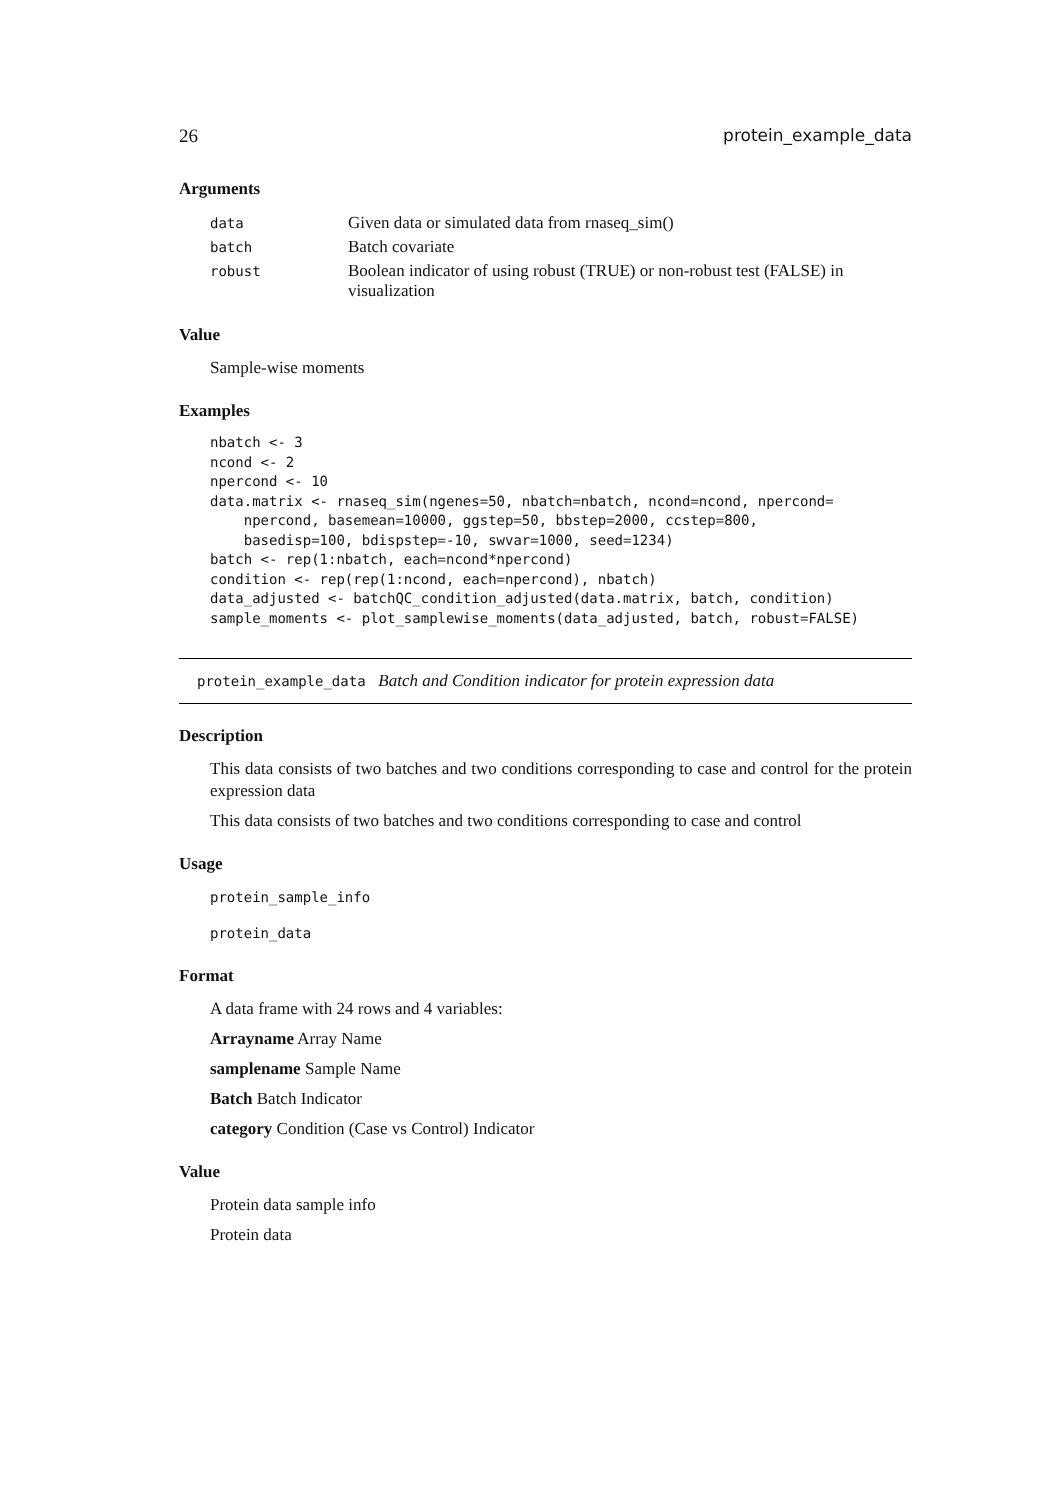26 protein_example_data
Arguments
| data | Given data or simulated data from rnaseq_sim() |
| batch | Batch covariate |
| robust | Boolean indicator of using robust (TRUE) or non-robust test (FALSE) in visualization |
Value
Sample-wise moments
Examples
nbatch <- 3
ncond <- 2
npercond <- 10
data.matrix <- rnaseq_sim(ngenes=50, nbatch=nbatch, ncond=ncond, npercond=
    npercond, basemean=10000, ggstep=50, bbstep=2000, ccstep=800,
    basedisp=100, bdispstep=-10, swvar=1000, seed=1234)
batch <- rep(1:nbatch, each=ncond*npercond)
condition <- rep(rep(1:ncond, each=npercond), nbatch)
data_adjusted <- batchQC_condition_adjusted(data.matrix, batch, condition)
sample_moments <- plot_samplewise_moments(data_adjusted, batch, robust=FALSE)
protein_example_data Batch and Condition indicator for protein expression data
Description
This data consists of two batches and two conditions corresponding to case and control for the protein expression data
This data consists of two batches and two conditions corresponding to case and control
Usage
protein_sample_info
protein_data
Format
A data frame with 24 rows and 4 variables:
Arrayname Array Name
samplename Sample Name
Batch Batch Indicator
category Condition (Case vs Control) Indicator
Value
Protein data sample info
Protein data